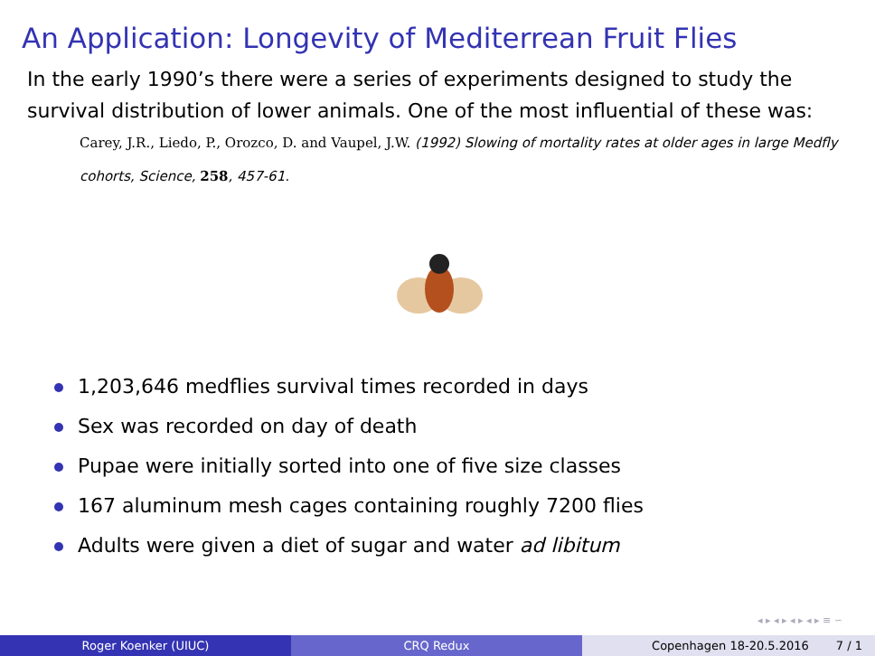An Application: Longevity of Mediterrean Fruit Flies
In the early 1990’s there were a series of experiments designed to study the survival distribution of lower animals. One of the most influential of these was:
Carey, J.R., Liedo, P., Orozco, D. and Vaupel, J.W. (1992) Slowing of mortality rates at older ages in large Medfly cohorts, Science, 258, 457-61.
1,203,646 medflies survival times recorded in days
Sex was recorded on day of death
Pupae were initially sorted into one of five size classes
167 aluminum mesh cages containing roughly 7200 flies
Adults were given a diet of sugar and water ad libitum
◂ ▸ ◂ ▸ ◂ ▸ ◂ ▸ ≡ ∽
Roger Koenker (UIUC) CRQ Redux Copenhagen 18-20.5.2016 7 / 1